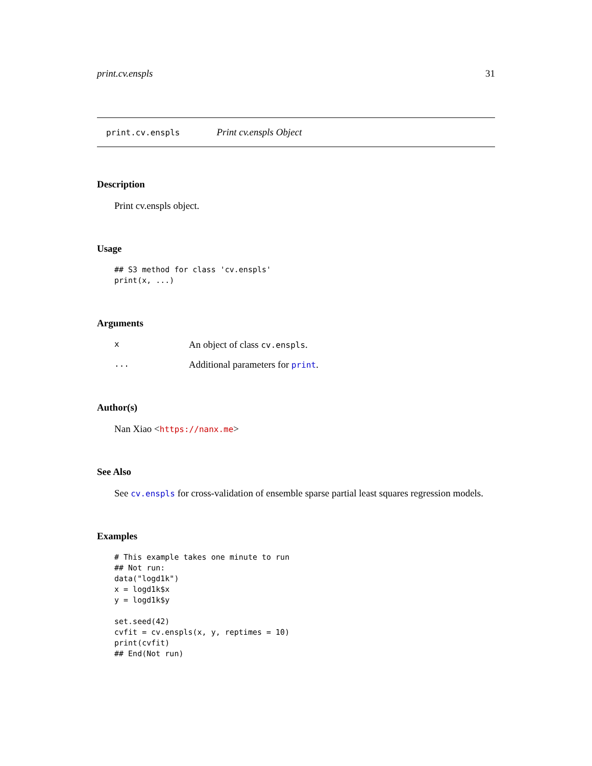print.cv.enspls 31
print.cv.enspls Print cv.enspls Object
Description
Print cv.enspls object.
Usage
## S3 method for class 'cv.enspls'
print(x, ...)
Arguments
| x | An object of class cv.enspls . |
| ... | Additional parameters for print . |
Author(s)
Nan Xiao <https://nanx.me>
See Also
See cv.enspls for cross-validation of ensemble sparse partial least squares regression models.
Examples
# This example takes one minute to run
## Not run:
data("logd1k")
x = logd1k$x
y = logd1k$y

set.seed(42)
cvfit = cv.enspls(x, y, reptimes = 10)
print(cvfit)
## End(Not run)